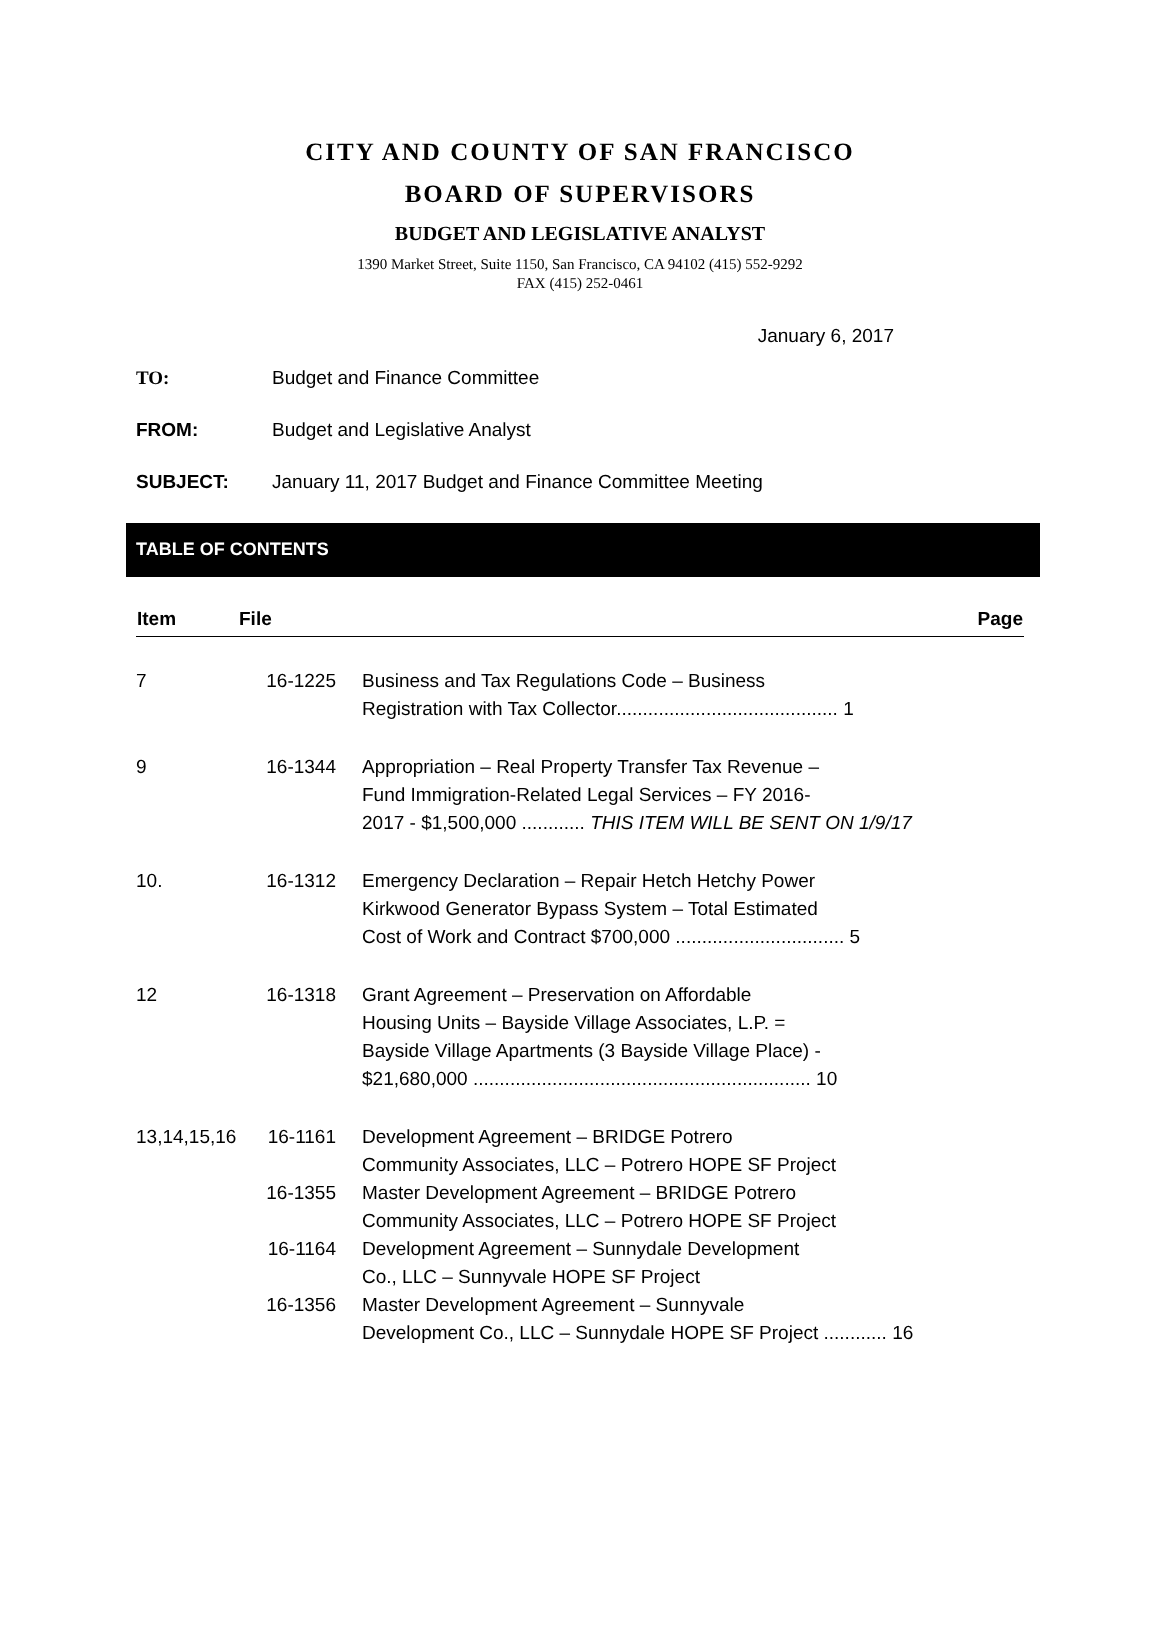CITY AND COUNTY OF SAN FRANCISCO
BOARD OF SUPERVISORS
BUDGET AND LEGISLATIVE ANALYST
1390 Market Street, Suite 1150, San Francisco, CA 94102 (415) 552-9292
FAX (415) 252-0461
January 6, 2017
TO: Budget and Finance Committee
FROM: Budget and Legislative Analyst
SUBJECT: January 11, 2017 Budget and Finance Committee Meeting
TABLE OF CONTENTS
| Item | File | Page |
| --- | --- | --- |
| 7 | 16-1225 | Business and Tax Regulations Code – Business Registration with Tax Collector.......................................... 1 |
| 9 | 16-1344 | Appropriation – Real Property Transfer Tax Revenue – Fund Immigration-Related Legal Services – FY 2016- 2017 - $1,500,000 ............ THIS ITEM WILL BE SENT ON 1/9/17 |
| 10. | 16-1312 | Emergency Declaration – Repair Hetch Hetchy Power Kirkwood Generator Bypass System – Total Estimated Cost of Work and Contract $700,000 ................................ 5 |
| 12 | 16-1318 | Grant Agreement – Preservation on Affordable Housing Units – Bayside Village Associates, L.P. = Bayside Village Apartments (3 Bayside Village Place) - $21,680,000 ................................................................ 10 |
| 13,14,15,16 | 16-1161 | Development Agreement – BRIDGE Potrero Community Associates, LLC – Potrero HOPE SF Project |
| | 16-1355 | Master Development Agreement – BRIDGE Potrero Community Associates, LLC – Potrero HOPE SF Project |
| | 16-1164 | Development Agreement – Sunnydale Development Co., LLC – Sunnyvale HOPE SF Project |
| | 16-1356 | Master Development Agreement – Sunnyvale Development Co., LLC – Sunnydale HOPE SF Project ............ 16 |